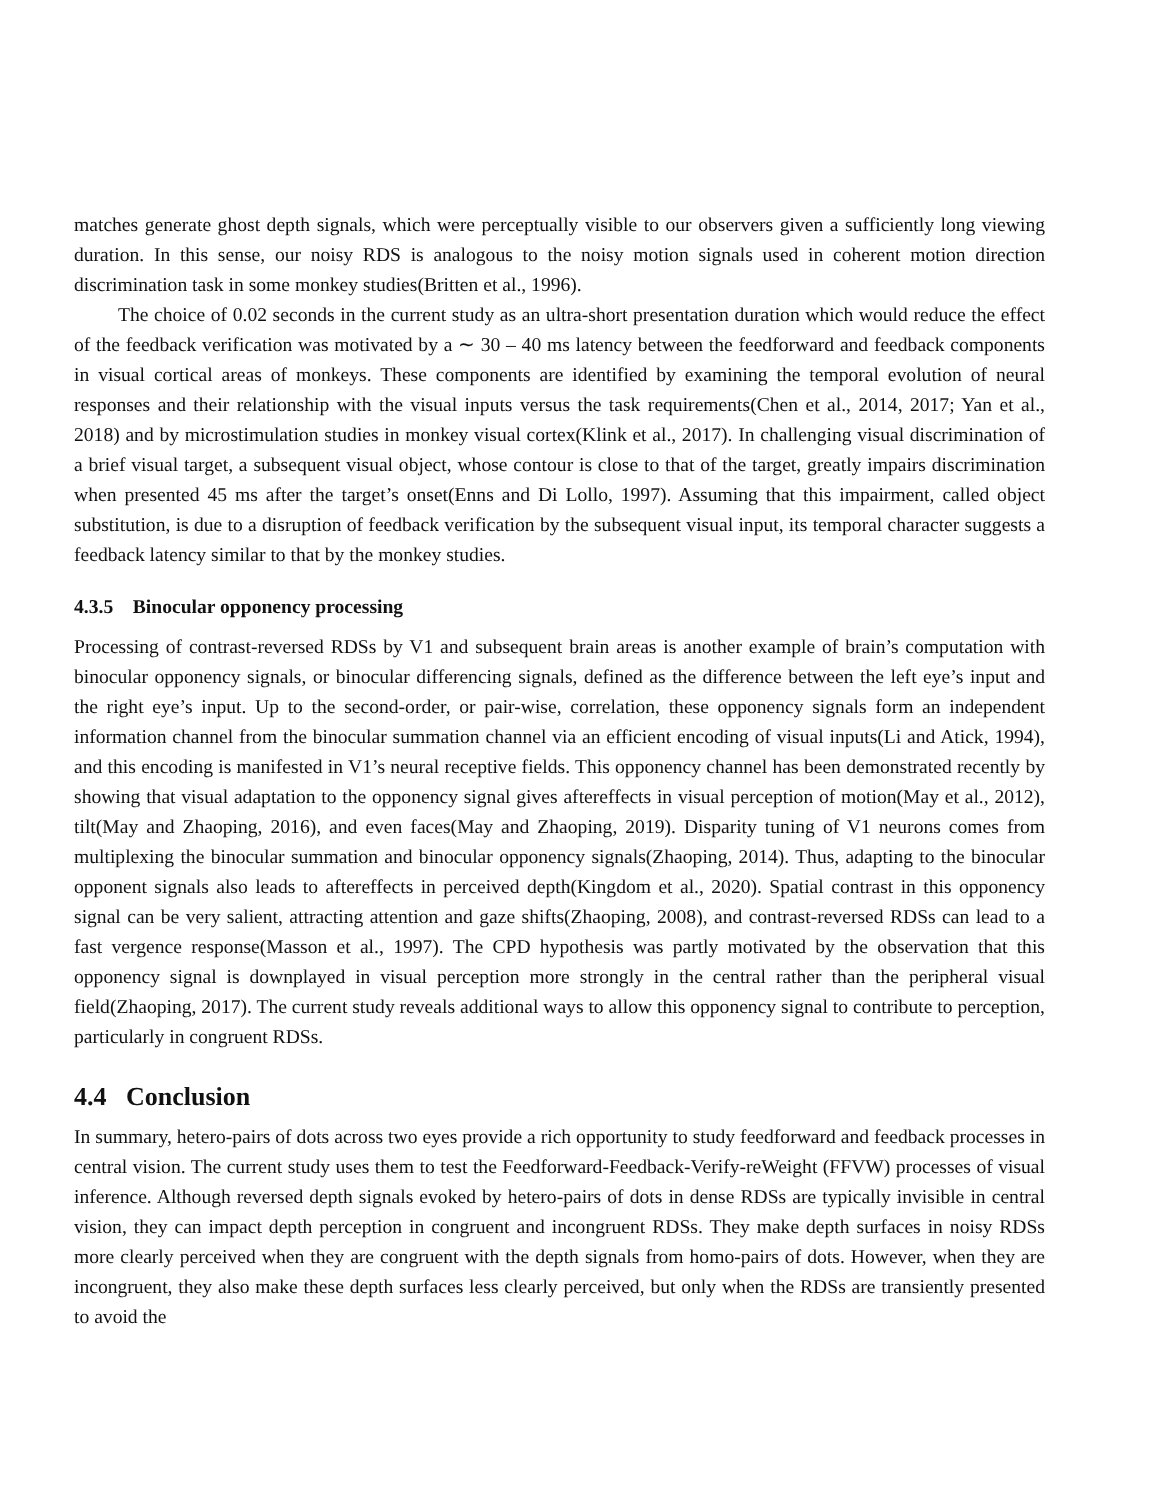matches generate ghost depth signals, which were perceptually visible to our observers given a sufficiently long viewing duration. In this sense, our noisy RDS is analogous to the noisy motion signals used in coherent motion direction discrimination task in some monkey studies(Britten et al., 1996).
The choice of 0.02 seconds in the current study as an ultra-short presentation duration which would reduce the effect of the feedback verification was motivated by a ∼ 30 – 40 ms latency between the feedforward and feedback components in visual cortical areas of monkeys. These components are identified by examining the temporal evolution of neural responses and their relationship with the visual inputs versus the task requirements(Chen et al., 2014, 2017; Yan et al., 2018) and by microstimulation studies in monkey visual cortex(Klink et al., 2017). In challenging visual discrimination of a brief visual target, a subsequent visual object, whose contour is close to that of the target, greatly impairs discrimination when presented 45 ms after the target’s onset(Enns and Di Lollo, 1997). Assuming that this impairment, called object substitution, is due to a disruption of feedback verification by the subsequent visual input, its temporal character suggests a feedback latency similar to that by the monkey studies.
4.3.5 Binocular opponency processing
Processing of contrast-reversed RDSs by V1 and subsequent brain areas is another example of brain’s computation with binocular opponency signals, or binocular differencing signals, defined as the difference between the left eye’s input and the right eye’s input. Up to the second-order, or pair-wise, correlation, these opponency signals form an independent information channel from the binocular summation channel via an efficient encoding of visual inputs(Li and Atick, 1994), and this encoding is manifested in V1’s neural receptive fields. This opponency channel has been demonstrated recently by showing that visual adaptation to the opponency signal gives aftereffects in visual perception of motion(May et al., 2012), tilt(May and Zhaoping, 2016), and even faces(May and Zhaoping, 2019). Disparity tuning of V1 neurons comes from multiplexing the binocular summation and binocular opponency signals(Zhaoping, 2014). Thus, adapting to the binocular opponent signals also leads to aftereffects in perceived depth(Kingdom et al., 2020). Spatial contrast in this opponency signal can be very salient, attracting attention and gaze shifts(Zhaoping, 2008), and contrast-reversed RDSs can lead to a fast vergence response(Masson et al., 1997). The CPD hypothesis was partly motivated by the observation that this opponency signal is downplayed in visual perception more strongly in the central rather than the peripheral visual field(Zhaoping, 2017). The current study reveals additional ways to allow this opponency signal to contribute to perception, particularly in congruent RDSs.
4.4 Conclusion
In summary, hetero-pairs of dots across two eyes provide a rich opportunity to study feedforward and feedback processes in central vision. The current study uses them to test the Feedforward-Feedback-Verify-reWeight (FFVW) processes of visual inference. Although reversed depth signals evoked by hetero-pairs of dots in dense RDSs are typically invisible in central vision, they can impact depth perception in congruent and incongruent RDSs. They make depth surfaces in noisy RDSs more clearly perceived when they are congruent with the depth signals from homo-pairs of dots. However, when they are incongruent, they also make these depth surfaces less clearly perceived, but only when the RDSs are transiently presented to avoid the